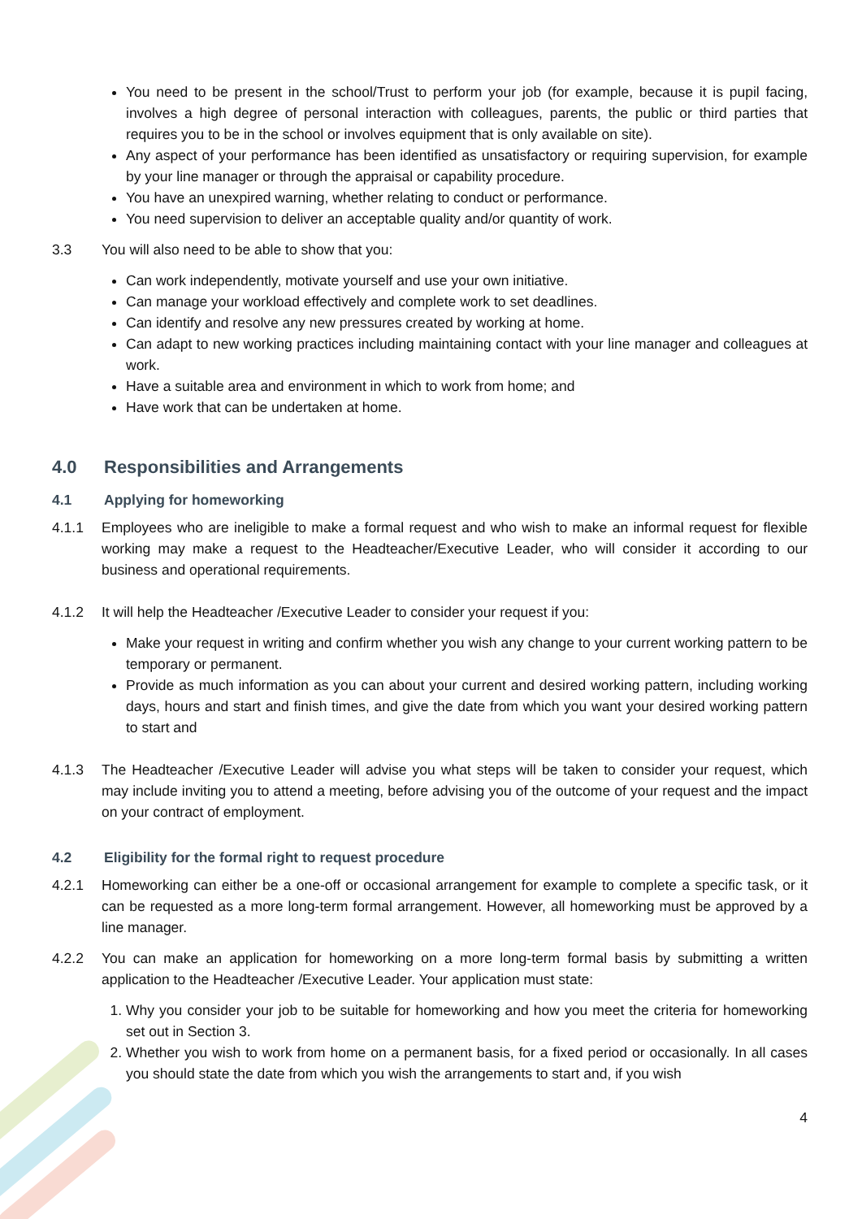You need to be present in the school/Trust to perform your job (for example, because it is pupil facing, involves a high degree of personal interaction with colleagues, parents, the public or third parties that requires you to be in the school or involves equipment that is only available on site).
Any aspect of your performance has been identified as unsatisfactory or requiring supervision, for example by your line manager or through the appraisal or capability procedure.
You have an unexpired warning, whether relating to conduct or performance.
You need supervision to deliver an acceptable quality and/or quantity of work.
3.3 You will also need to be able to show that you:
Can work independently, motivate yourself and use your own initiative.
Can manage your workload effectively and complete work to set deadlines.
Can identify and resolve any new pressures created by working at home.
Can adapt to new working practices including maintaining contact with your line manager and colleagues at work.
Have a suitable area and environment in which to work from home; and
Have work that can be undertaken at home.
4.0 Responsibilities and Arrangements
4.1 Applying for homeworking
4.1.1 Employees who are ineligible to make a formal request and who wish to make an informal request for flexible working may make a request to the Headteacher/Executive Leader, who will consider it according to our business and operational requirements.
4.1.2 It will help the Headteacher /Executive Leader to consider your request if you:
Make your request in writing and confirm whether you wish any change to your current working pattern to be temporary or permanent.
Provide as much information as you can about your current and desired working pattern, including working days, hours and start and finish times, and give the date from which you want your desired working pattern to start and
4.1.3 The Headteacher /Executive Leader will advise you what steps will be taken to consider your request, which may include inviting you to attend a meeting, before advising you of the outcome of your request and the impact on your contract of employment.
4.2 Eligibility for the formal right to request procedure
4.2.1 Homeworking can either be a one-off or occasional arrangement for example to complete a specific task, or it can be requested as a more long-term formal arrangement. However, all homeworking must be approved by a line manager.
4.2.2 You can make an application for homeworking on a more long-term formal basis by submitting a written application to the Headteacher /Executive Leader. Your application must state:
1. Why you consider your job to be suitable for homeworking and how you meet the criteria for homeworking set out in Section 3.
2. Whether you wish to work from home on a permanent basis, for a fixed period or occasionally. In all cases you should state the date from which you wish the arrangements to start and, if you wish
4